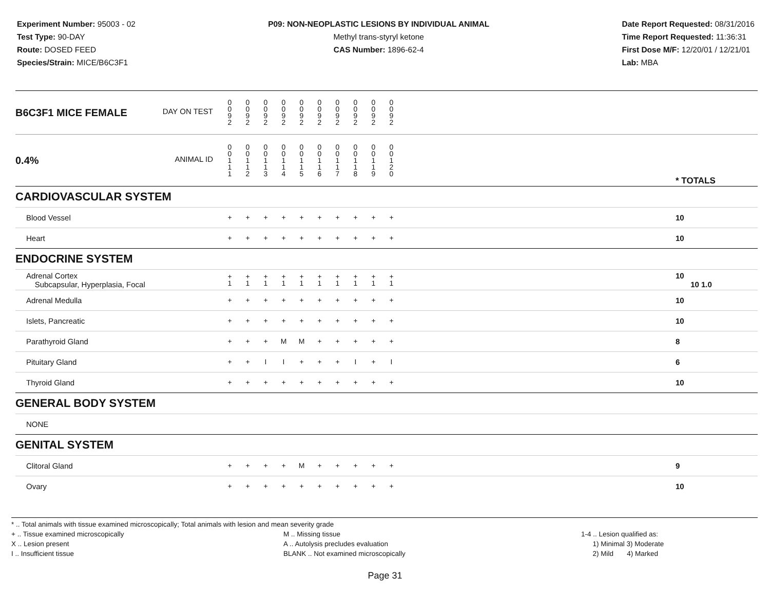Experiment Number: 95003 - 02
Test Type: 90-DAY
Route: DOSED FEED
Species/Strain: MICE/B6C3F1
P09: NON-NEOPLASTIC LESIONS BY INDIVIDUAL ANIMAL
Methyl trans-styryl ketone
CAS Number: 1896-62-4
Date Report Requested: 08/31/2016
Time Report Requested: 11:36:31
First Dose M/F: 12/20/01 / 12/21/01
Lab: MBA
| B6C3F1 MICE FEMALE DAY ON TEST | 0 0 9 2 | 0 0 9 2 | 0 0 9 2 | 0 0 9 2 | 0 0 9 2 | 0 0 9 2 | 0 0 9 2 | 0 0 9 2 | 0 0 9 2 | 0 0 9 2 | | |
| 0.4% ANIMAL ID | 0 0 1 1 1 | 0 0 1 1 2 | 0 0 1 1 3 | 0 0 1 1 4 | 0 0 1 1 5 | 0 0 1 1 6 | 0 0 1 1 7 | 0 0 1 1 8 | 0 0 1 1 9 | 0 0 1 2 0 | | * TOTALS |
| CARDIOVASCULAR SYSTEM | | | | | | | | | | | | |
| Blood Vessel | + | + | + | + | + | + | + | + | + | + | | 10 |
| Heart | + | + | + | + | + | + | + | + | + | + | | 10 |
| ENDOCRINE SYSTEM | | | | | | | | | | | | |
| Adrenal Cortex Subcapsular, Hyperplasia, Focal | + 1 | + 1 | + 1 | + 1 | + 1 | + 1 | + 1 | + 1 | + 1 | + 1 | | 10 10 1.0 |
| Adrenal Medulla | + | + | + | + | + | + | + | + | + | + | | 10 |
| Islets, Pancreatic | + | + | + | + | + | + | + | + | + | + | | 10 |
| Parathyroid Gland | + | + | + | M | M | + | + | + | + | + | | 8 |
| Pituitary Gland | + | + | I | I | + | + | + | I | + | I | | 6 |
| Thyroid Gland | + | + | + | + | + | + | + | + | + | + | | 10 |
| GENERAL BODY SYSTEM | | | | | | | | | | | | |
| NONE | | | | | | | | | | | | |
| GENITAL SYSTEM | | | | | | | | | | | | |
| Clitoral Gland | + | + | + | + | M | + | + | + | + | + | | 9 |
| Ovary | + | + | + | + | + | + | + | + | + | + | | 10 |
* .. Total animals with tissue examined microscopically; Total animals with lesion and mean severity grade
+ .. Tissue examined microscopically
X .. Lesion present
I .. Insufficient tissue
M .. Missing tissue
A .. Autolysis precludes evaluation
BLANK .. Not examined microscopically
1-4 .. Lesion qualified as:
1) Minimal 3) Moderate
2) Mild 4) Marked
Page 31